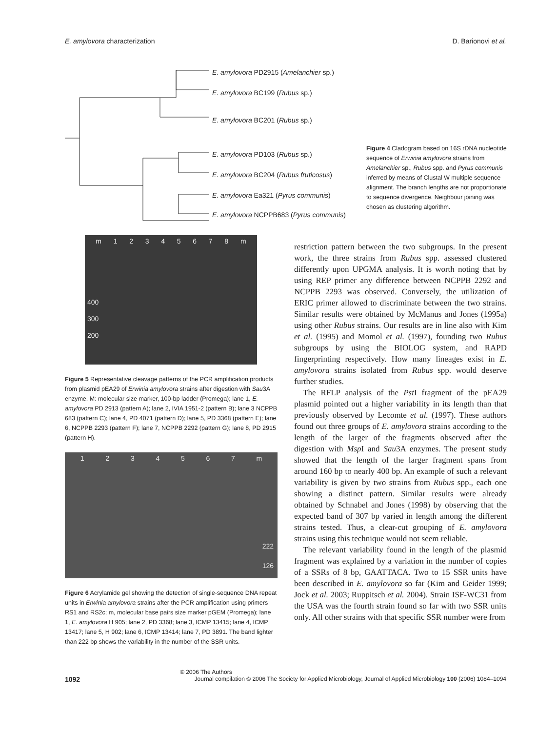E. amylovora characterization D. Barionovi et al.
E. amylovora PD2915 (Amelanchier sp.)
E. amylovora BC199 (Rubus sp.)
E. amylovora BC201 (Rubus sp.)
E. amylovora PD103 (Rubus sp.)
E. amylovora BC204 (Rubus fruticosus)
E. amylovora Ea321 (Pyrus communis)
E. amylovora NCPPB683 (Pyrus communis)
Figure 4 Cladogram based on 16S rDNA nucleotide sequence of Erwinia amylovora strains from Amelanchier sp., Rubus spp. and Pyrus communis inferred by means of Clustal W multiple sequence alignment. The branch lengths are not proportionate to sequence divergence. Neighbour joining was chosen as clustering algorithm.
m 12345678 m
400
300
200
Figure 5 Representative cleavage patterns of the PCR amplification products from plasmid pEA29 of Erwinia amylovora strains after digestion with Sau3A enzyme. M: molecular size marker, 100-bp ladder (Promega); lane 1, E. amylovora PD 2913 (pattern A); lane 2, IVIA 1951-2 (pattern B); lane 3 NCPPB 683 (pattern C); lane 4, PD 4071 (pattern D); lane 5, PD 3368 (pattern E); lane 6, NCPPB 2293 (pattern F); lane 7, NCPPB 2292 (pattern G); lane 8, PD 2915 (pattern H).
1234567 m
222
126
Figure 6 Acrylamide gel showing the detection of single-sequence DNA repeat units in Erwinia amylovora strains after the PCR amplification using primers RS1 and RS2c; m, molecular base pairs size marker pGEM (Promega); lane 1, E. amylovora H 905; lane 2, PD 3368; lane 3, ICMP 13415; lane 4, ICMP 13417; lane 5, H 902; lane 6, ICMP 13414; lane 7, PD 3891. The band lighter than 222 bp shows the variability in the number of the SSR units.
restriction pattern between the two subgroups. In the present work, the three strains from Rubus spp. assessed clustered differently upon UPGMA analysis. It is worth noting that by using REP primer any difference between NCPPB 2292 and NCPPB 2293 was observed. Conversely, the utilization of ERIC primer allowed to discriminate between the two strains. Similar results were obtained by McManus and Jones (1995a) using other Rubus strains. Our results are in line also with Kim et al. (1995) and Momol et al. (1997), founding two Rubus subgroups by using the BIOLOG system, and RAPD fingerprinting respectively. How many lineages exist in E. amylovora strains isolated from Rubus spp. would deserve further studies.
The RFLP analysis of the Pst I fragment of the pEA29 plasmid pointed out a higher variability in its length than that previously observed by Lecomte et al. (1997). These authors found out three groups of E. amylovora strains according to the length of the larger of the fragments observed after the digestion with Msp I and Sau3A enzymes. The present study showed that the length of the larger fragment spans from around 160 bp to nearly 400 bp. An example of such a relevant variability is given by two strains from Rubus spp., each one showing a distinct pattern. Similar results were already obtained by Schnabel and Jones (1998) by observing that the expected band of 307 bp varied in length among the different strains tested. Thus, a clear-cut grouping of E. amylovora strains using this technique would not seem reliable.
The relevant variability found in the length of the plasmid fragment was explained by a variation in the number of copies of a SSRs of 8 bp, GAATTACA. Two to 15 SSR units have been described in E. amylovora so far (Kim and Geider 1999; Jock et al. 2003; Ruppitsch et al. 2004). Strain ISF-WC31 from the USA was the fourth strain found so far with two SSR units only. All other strains with that specific SSR number were from
© 2006 The Authors
1092 Journal compilation © 2006 The Society for Applied Microbiology, Journal of Applied Microbiology 100 (2006) 1084–1094